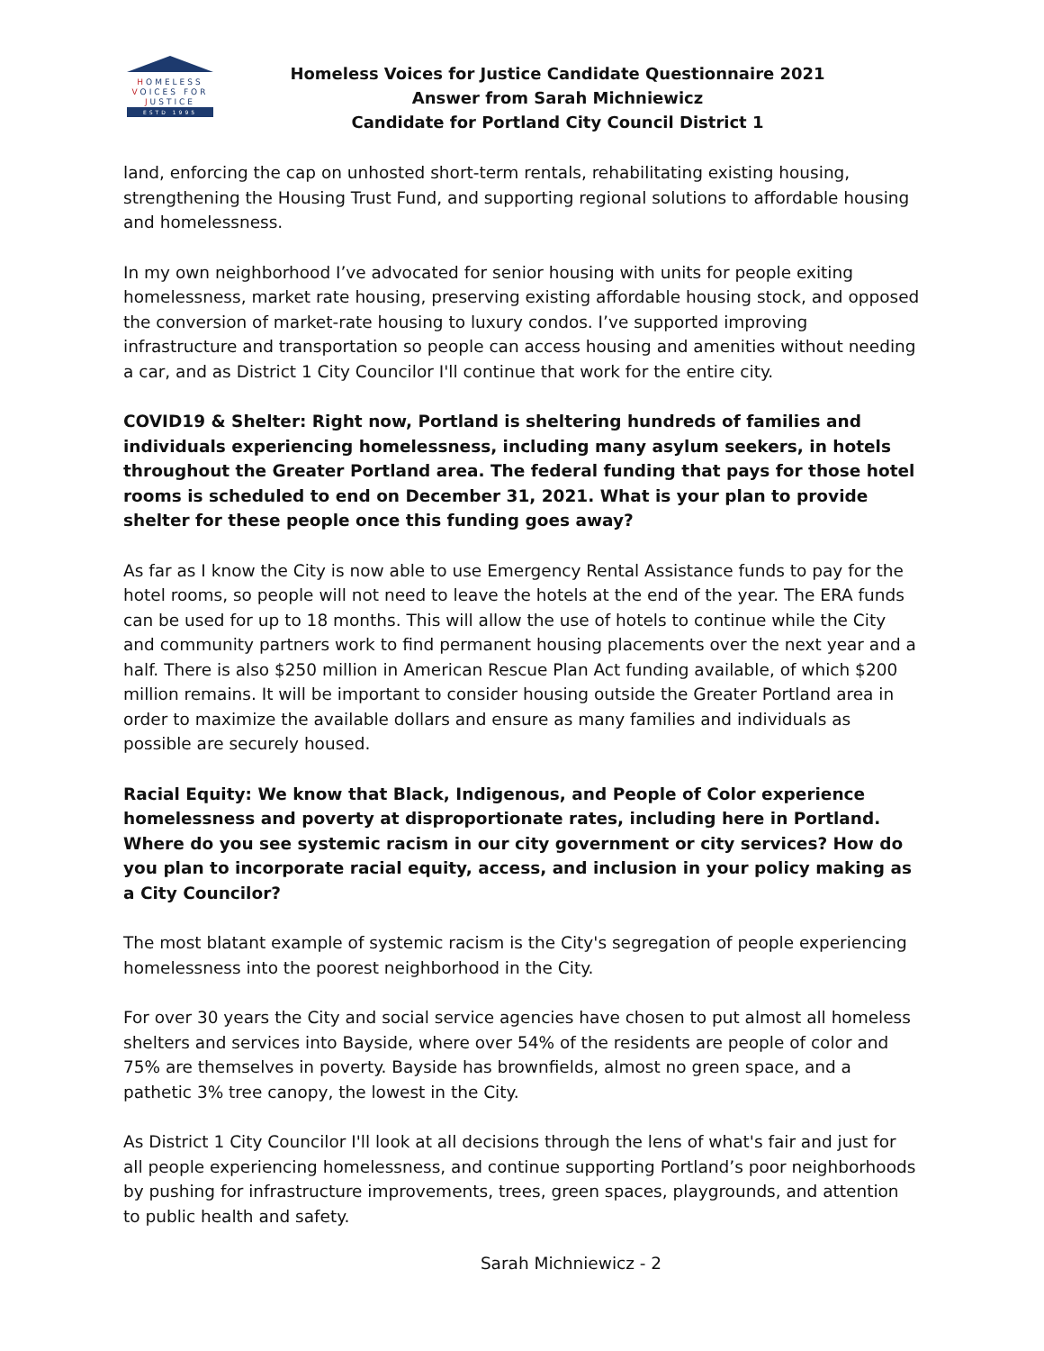HOMELESS
VOICES FOR
JUSTICE
ESTD 1995
Homeless Voices for Justice Candidate Questionnaire 2021
Answer from Sarah Michniewicz
Candidate for Portland City Council District 1
land, enforcing the cap on unhosted short-term rentals, rehabilitating existing housing, strengthening the Housing Trust Fund, and supporting regional solutions to affordable housing and homelessness.
In my own neighborhood I’ve advocated for senior housing with units for people exiting homelessness, market rate housing, preserving existing affordable housing stock, and opposed the conversion of market-rate housing to luxury condos. I’ve supported improving infrastructure and transportation so people can access housing and amenities without needing a car, and as District 1 City Councilor I'll continue that work for the entire city.
COVID19 & Shelter: Right now, Portland is sheltering hundreds of families and individuals experiencing homelessness, including many asylum seekers, in hotels throughout the Greater Portland area. The federal funding that pays for those hotel rooms is scheduled to end on December 31, 2021. What is your plan to provide shelter for these people once this funding goes away?
As far as I know the City is now able to use Emergency Rental Assistance funds to pay for the hotel rooms, so people will not need to leave the hotels at the end of the year. The ERA funds can be used for up to 18 months. This will allow the use of hotels to continue while the City and community partners work to find permanent housing placements over the next year and a half. There is also $250 million in American Rescue Plan Act funding available, of which $200 million remains. It will be important to consider housing outside the Greater Portland area in order to maximize the available dollars and ensure as many families and individuals as possible are securely housed.
Racial Equity: We know that Black, Indigenous, and People of Color experience homelessness and poverty at disproportionate rates, including here in Portland. Where do you see systemic racism in our city government or city services? How do you plan to incorporate racial equity, access, and inclusion in your policy making as a City Councilor?
The most blatant example of systemic racism is the City's segregation of people experiencing homelessness into the poorest neighborhood in the City.
For over 30 years the City and social service agencies have chosen to put almost all homeless shelters and services into Bayside, where over 54% of the residents are people of color and 75% are themselves in poverty. Bayside has brownfields, almost no green space, and a pathetic 3% tree canopy, the lowest in the City.
As District 1 City Councilor I'll look at all decisions through the lens of what's fair and just for all people experiencing homelessness, and continue supporting Portland’s poor neighborhoods by pushing for infrastructure improvements, trees, green spaces, playgrounds, and attention to public health and safety.
Sarah Michniewicz - 2